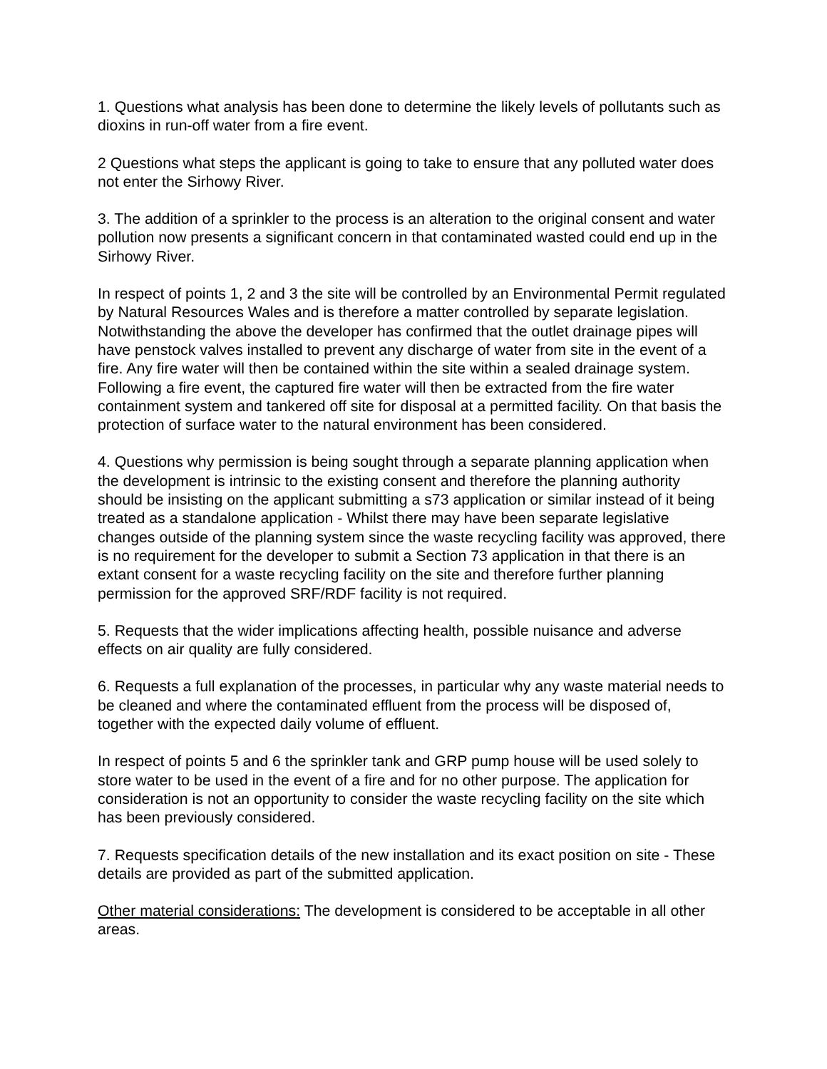1. Questions what analysis has been done to determine the likely levels of pollutants such as dioxins in run-off water from a fire event.
2 Questions what steps the applicant is going to take to ensure that any polluted water does not enter the Sirhowy River.
3. The addition of a sprinkler to the process is an alteration to the original consent and water pollution now presents a significant concern in that contaminated wasted could end up in the Sirhowy River.
In respect of points 1, 2 and 3 the site will be controlled by an Environmental Permit regulated by Natural Resources Wales and is therefore a matter controlled by separate legislation. Notwithstanding the above the developer has confirmed that the outlet drainage pipes will have penstock valves installed to prevent any discharge of water from site in the event of a fire. Any fire water will then be contained within the site within a sealed drainage system. Following a fire event, the captured fire water will then be extracted from the fire water containment system and tankered off site for disposal at a permitted facility. On that basis the protection of surface water to the natural environment has been considered.
4. Questions why permission is being sought through a separate planning application when the development is intrinsic to the existing consent and therefore the planning authority should be insisting on the applicant submitting a s73 application or similar instead of it being treated as a standalone application - Whilst there may have been separate legislative changes outside of the planning system since the waste recycling facility was approved, there is no requirement for the developer to submit a Section 73 application in that there is an extant consent for a waste recycling facility on the site and therefore further planning permission for the approved SRF/RDF facility is not required.
5. Requests that the wider implications affecting health, possible nuisance and adverse effects on air quality are fully considered.
6. Requests a full explanation of the processes, in particular why any waste material needs to be cleaned and where the contaminated effluent from the process will be disposed of, together with the expected daily volume of effluent.
In respect of points 5 and 6 the sprinkler tank and GRP pump house will be used solely to store water to be used in the event of a fire and for no other purpose. The application for consideration is not an opportunity to consider the waste recycling facility on the site which has been previously considered.
7. Requests specification details of the new installation and its exact position on site - These details are provided as part of the submitted application.
Other material considerations: The development is considered to be acceptable in all other areas.